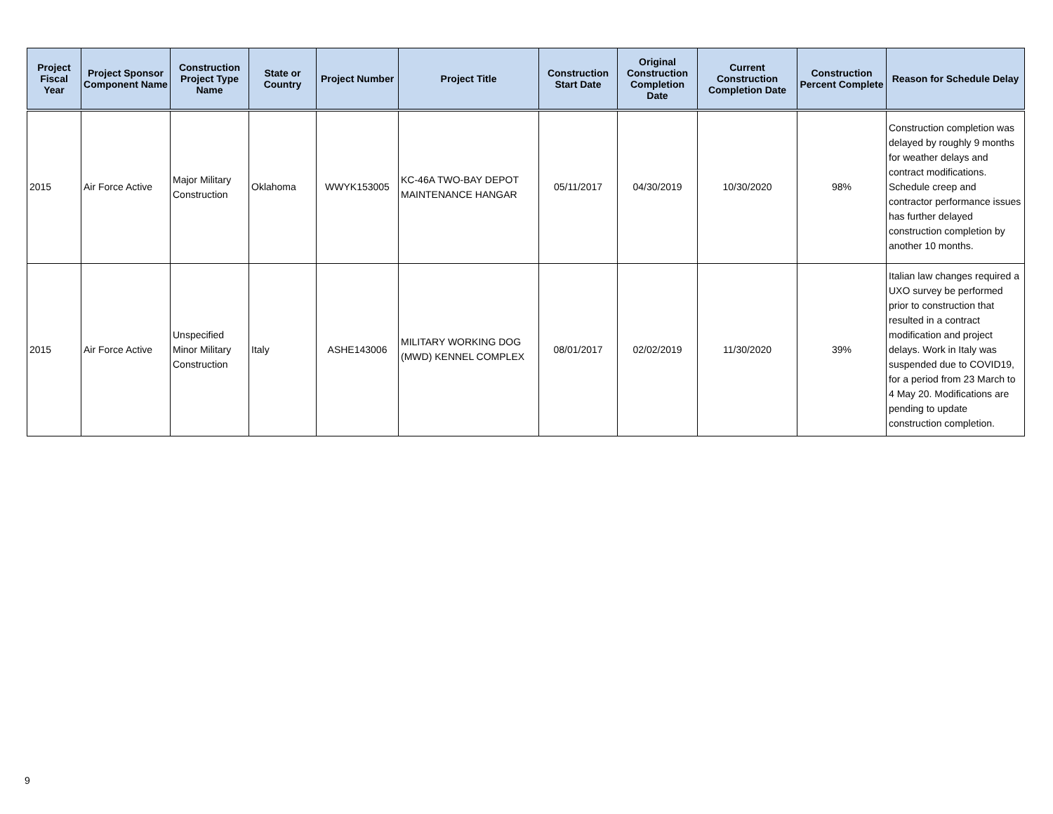| Project Fiscal Year | Project Sponsor Component Name | Construction Project Type Name | State or Country | Project Number | Project Title | Construction Start Date | Original Construction Completion Date | Current Construction Completion Date | Construction Percent Complete | Reason for Schedule Delay |
| --- | --- | --- | --- | --- | --- | --- | --- | --- | --- | --- |
| 2015 | Air Force Active | Major Military Construction | Oklahoma | WWYK153005 | KC-46A TWO-BAY DEPOT MAINTENANCE HANGAR | 05/11/2017 | 04/30/2019 | 10/30/2020 | 98% | Construction completion was delayed by roughly 9 months for weather delays and contract modifications. Schedule creep and contractor performance issues has further delayed construction completion by another 10 months. |
| 2015 | Air Force Active | Unspecified Minor Military Construction | Italy | ASHE143006 | MILITARY WORKING DOG (MWD) KENNEL COMPLEX | 08/01/2017 | 02/02/2019 | 11/30/2020 | 39% | Italian law changes required a UXO survey be performed prior to construction that resulted in a contract modification and project delays. Work in Italy was suspended due to COVID19, for a period from 23 March to 4 May 20. Modifications are pending to update construction completion. |
9